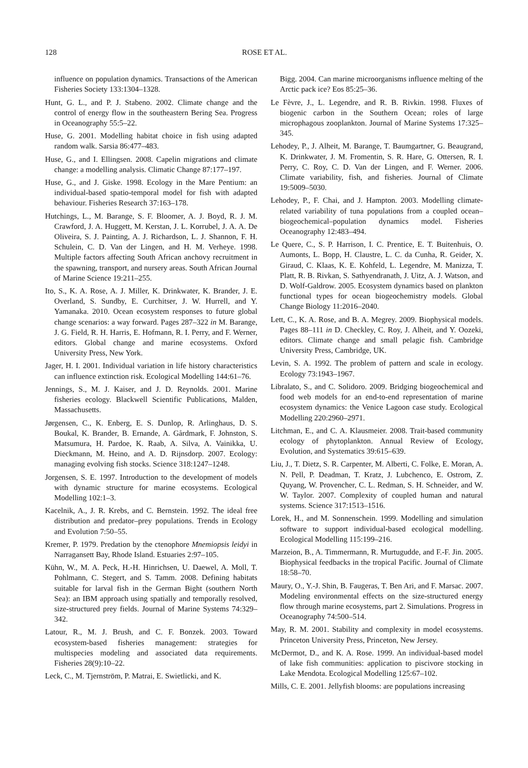128 ROSE ET AL.
influence on population dynamics. Transactions of the American Fisheries Society 133:1304–1328.
Hunt, G. L., and P. J. Stabeno. 2002. Climate change and the control of energy flow in the southeastern Bering Sea. Progress in Oceanography 55:5–22.
Huse, G. 2001. Modelling habitat choice in fish using adapted random walk. Sarsia 86:477–483.
Huse, G., and I. Ellingsen. 2008. Capelin migrations and climate change: a modelling analysis. Climatic Change 87:177–197.
Huse, G., and J. Giske. 1998. Ecology in the Mare Pentium: an individual-based spatio-temporal model for fish with adapted behaviour. Fisheries Research 37:163–178.
Hutchings, L., M. Barange, S. F. Bloomer, A. J. Boyd, R. J. M. Crawford, J. A. Huggett, M. Kerstan, J. L. Korrubel, J. A. A. De Oliveira, S. J. Painting, A. J. Richardson, L. J. Shannon, F. H. Schulein, C. D. Van der Lingen, and H. M. Verheye. 1998. Multiple factors affecting South African anchovy recruitment in the spawning, transport, and nursery areas. South African Journal of Marine Science 19:211–255.
Ito, S., K. A. Rose, A. J. Miller, K. Drinkwater, K. Brander, J. E. Overland, S. Sundby, E. Curchitser, J. W. Hurrell, and Y. Yamanaka. 2010. Ocean ecosystem responses to future global change scenarios: a way forward. Pages 287–322 in M. Barange, J. G. Field, R. H. Harris, E. Hofmann, R. I. Perry, and F. Werner, editors. Global change and marine ecosystems. Oxford University Press, New York.
Jager, H. I. 2001. Individual variation in life history characteristics can influence extinction risk. Ecological Modelling 144:61–76.
Jennings, S., M. J. Kaiser, and J. D. Reynolds. 2001. Marine fisheries ecology. Blackwell Scientific Publications, Malden, Massachusetts.
Jørgensen, C., K. Enberg, E. S. Dunlop, R. Arlinghaus, D. S. Boukal, K. Brander, B. Ernande, A. Gårdmark, F. Johnston, S. Matsumura, H. Pardoe, K. Raab, A. Silva, A. Vainikka, U. Dieckmann, M. Heino, and A. D. Rijnsdorp. 2007. Ecology: managing evolving fish stocks. Science 318:1247–1248.
Jorgensen, S. E. 1997. Introduction to the development of models with dynamic structure for marine ecosystems. Ecological Modelling 102:1–3.
Kacelnik, A., J. R. Krebs, and C. Bernstein. 1992. The ideal free distribution and predator–prey populations. Trends in Ecology and Evolution 7:50–55.
Kremer, P. 1979. Predation by the ctenophore Mnemiopsis leidyi in Narragansett Bay, Rhode Island. Estuaries 2:97–105.
Kühn, W., M. A. Peck, H.-H. Hinrichsen, U. Daewel, A. Moll, T. Pohlmann, C. Stegert, and S. Tamm. 2008. Defining habitats suitable for larval fish in the German Bight (southern North Sea): an IBM approach using spatially and temporally resolved, size-structured prey fields. Journal of Marine Systems 74:329–342.
Latour, R., M. J. Brush, and C. F. Bonzek. 2003. Toward ecosystem-based fisheries management: strategies for multispecies modeling and associated data requirements. Fisheries 28(9):10–22.
Leck, C., M. Tjernström, P. Matrai, E. Swietlicki, and K.
Bigg. 2004. Can marine microorganisms influence melting of the Arctic pack ice? Eos 85:25–36.
Le Fèvre, J., L. Legendre, and R. B. Rivkin. 1998. Fluxes of biogenic carbon in the Southern Ocean; roles of large microphagous zooplankton. Journal of Marine Systems 17:325–345.
Lehodey, P., J. Alheit, M. Barange, T. Baumgartner, G. Beaugrand, K. Drinkwater, J. M. Fromentin, S. R. Hare, G. Ottersen, R. I. Perry, C. Roy, C. D. Van der Lingen, and F. Werner. 2006. Climate variability, fish, and fisheries. Journal of Climate 19:5009–5030.
Lehodey, P., F. Chai, and J. Hampton. 2003. Modelling climate-related variability of tuna populations from a coupled ocean–biogeochemical–population dynamics model. Fisheries Oceanography 12:483–494.
Le Quere, C., S. P. Harrison, I. C. Prentice, E. T. Buitenhuis, O. Aumonts, L. Bopp, H. Claustre, L. C. da Cunha, R. Geider, X. Giraud, C. Klaas, K. E. Kohfeld, L. Legendre, M. Manizza, T. Platt, R. B. Rivkan, S. Sathyendranath, J. Uitz, A. J. Watson, and D. Wolf-Galdrow. 2005. Ecosystem dynamics based on plankton functional types for ocean biogeochemistry models. Global Change Biology 11:2016–2040.
Lett, C., K. A. Rose, and B. A. Megrey. 2009. Biophysical models. Pages 88–111 in D. Checkley, C. Roy, J. Alheit, and Y. Oozeki, editors. Climate change and small pelagic fish. Cambridge University Press, Cambridge, UK.
Levin, S. A. 1992. The problem of pattern and scale in ecology. Ecology 73:1943–1967.
Libralato, S., and C. Solidoro. 2009. Bridging biogeochemical and food web models for an end-to-end representation of marine ecosystem dynamics: the Venice Lagoon case study. Ecological Modelling 220:2960–2971.
Litchman, E., and C. A. Klausmeier. 2008. Trait-based community ecology of phytoplankton. Annual Review of Ecology, Evolution, and Systematics 39:615–639.
Liu, J., T. Dietz, S. R. Carpenter, M. Alberti, C. Folke, E. Moran, A. N. Pell, P. Deadman, T. Kratz, J. Lubchenco, E. Ostrom, Z. Quyang, W. Provencher, C. L. Redman, S. H. Schneider, and W. W. Taylor. 2007. Complexity of coupled human and natural systems. Science 317:1513–1516.
Lorek, H., and M. Sonnenschein. 1999. Modelling and simulation software to support individual-based ecological modelling. Ecological Modelling 115:199–216.
Marzeion, B., A. Timmermann, R. Murtugudde, and F.-F. Jin. 2005. Biophysical feedbacks in the tropical Pacific. Journal of Climate 18:58–70.
Maury, O., Y.-J. Shin, B. Faugeras, T. Ben Ari, and F. Marsac. 2007. Modeling environmental effects on the size-structured energy flow through marine ecosystems, part 2. Simulations. Progress in Oceanography 74:500–514.
May, R. M. 2001. Stability and complexity in model ecosystems. Princeton University Press, Princeton, New Jersey.
McDermot, D., and K. A. Rose. 1999. An individual-based model of lake fish communities: application to piscivore stocking in Lake Mendota. Ecological Modelling 125:67–102.
Mills, C. E. 2001. Jellyfish blooms: are populations increasing